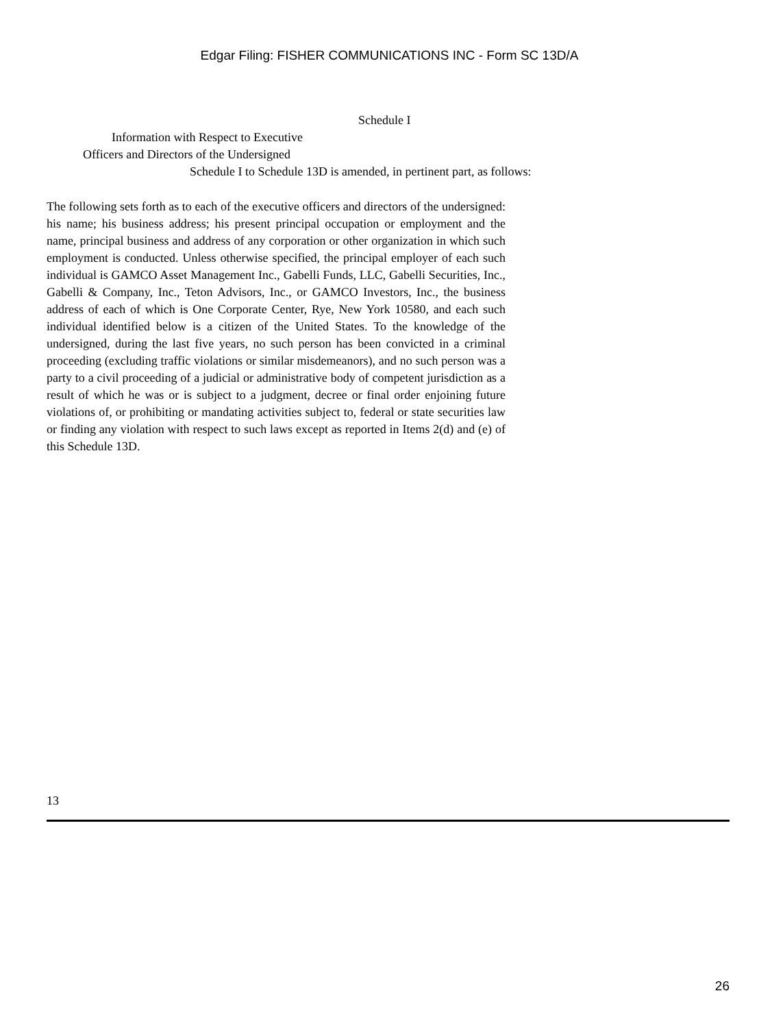Edgar Filing: FISHER COMMUNICATIONS INC - Form SC 13D/A
Schedule I
Information with Respect to Executive
Officers and Directors of the Undersigned
Schedule I to Schedule 13D is amended, in pertinent part, as follows:
The following sets forth as to each of the executive officers and directors of the undersigned: his name; his business address; his present principal occupation or employment and the name, principal business and address of any corporation or other organization in which such employment is conducted. Unless otherwise specified, the principal employer of each such individual is GAMCO Asset Management Inc., Gabelli Funds, LLC, Gabelli Securities, Inc., Gabelli & Company, Inc., Teton Advisors, Inc., or GAMCO Investors, Inc., the business address of each of which is One Corporate Center, Rye, New York 10580, and each such individual identified below is a citizen of the United States. To the knowledge of the undersigned, during the last five years, no such person has been convicted in a criminal proceeding (excluding traffic violations or similar misdemeanors), and no such person was a party to a civil proceeding of a judicial or administrative body of competent jurisdiction as a result of which he was or is subject to a judgment, decree or final order enjoining future violations of, or prohibiting or mandating activities subject to, federal or state securities law or finding any violation with respect to such laws except as reported in Items 2(d) and (e) of this Schedule 13D.
13
26